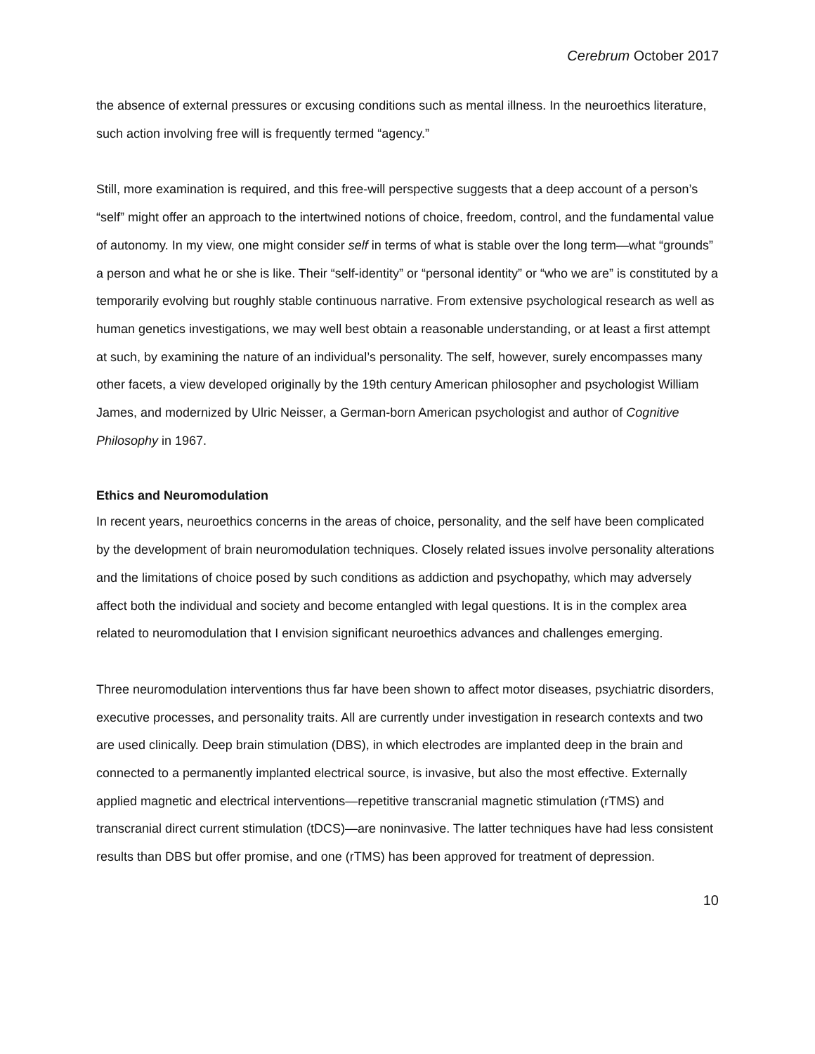Cerebrum October 2017
the absence of external pressures or excusing conditions such as mental illness. In the neuroethics literature, such action involving free will is frequently termed “agency.”
Still, more examination is required, and this free-will perspective suggests that a deep account of a person’s “self” might offer an approach to the intertwined notions of choice, freedom, control, and the fundamental value of autonomy. In my view, one might consider self in terms of what is stable over the long term—what “grounds” a person and what he or she is like. Their “self-identity” or “personal identity” or “who we are” is constituted by a temporarily evolving but roughly stable continuous narrative. From extensive psychological research as well as human genetics investigations, we may well best obtain a reasonable understanding, or at least a first attempt at such, by examining the nature of an individual’s personality. The self, however, surely encompasses many other facets, a view developed originally by the 19th century American philosopher and psychologist William James, and modernized by Ulric Neisser, a German-born American psychologist and author of Cognitive Philosophy in 1967.
Ethics and Neuromodulation
In recent years, neuroethics concerns in the areas of choice, personality, and the self have been complicated by the development of brain neuromodulation techniques. Closely related issues involve personality alterations and the limitations of choice posed by such conditions as addiction and psychopathy, which may adversely affect both the individual and society and become entangled with legal questions. It is in the complex area related to neuromodulation that I envision significant neuroethics advances and challenges emerging.
Three neuromodulation interventions thus far have been shown to affect motor diseases, psychiatric disorders, executive processes, and personality traits. All are currently under investigation in research contexts and two are used clinically. Deep brain stimulation (DBS), in which electrodes are implanted deep in the brain and connected to a permanently implanted electrical source, is invasive, but also the most effective. Externally applied magnetic and electrical interventions—repetitive transcranial magnetic stimulation (rTMS) and transcranial direct current stimulation (tDCS)—are noninvasive. The latter techniques have had less consistent results than DBS but offer promise, and one (rTMS) has been approved for treatment of depression.
10